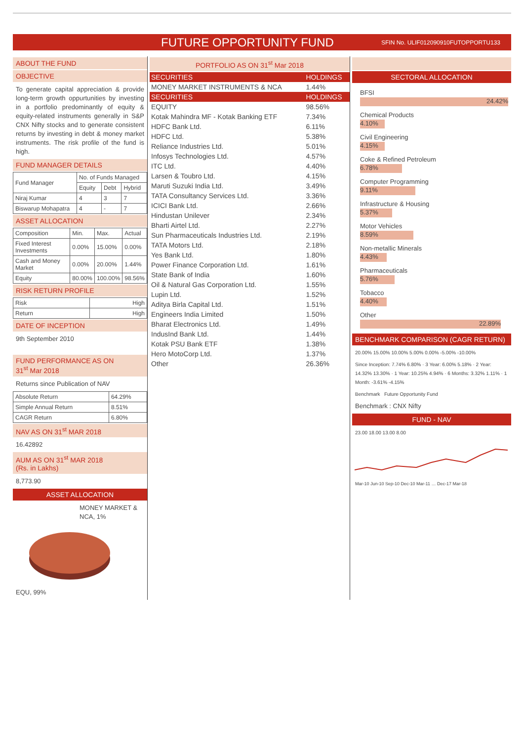FUTURE OPPORTUNITY FUND
SFIN No. ULIF012090910FUTOPPORTU133
ABOUT THE FUND
OBJECTIVE
To generate capital appreciation & provide long-term growth oppurtunities by investing in a portfolio predominantly of equity & equity-related instruments generally in S&P CNX Nifty stocks and to generate consistent returns by investing in debt & money market instruments. The risk profile of the fund is high.
FUND MANAGER DETAILS
| Fund Manager | No. of Funds Managed | | |
| | Equity | Debt | Hybrid |
| Niraj Kumar | 4 | 3 | 7 |
| Biswarup Mohapatra | 4 | - | 7 |
ASSET ALLOCATION
| Composition | Min. | Max. | Actual |
| Fixed Interest Investments | 0.00% | 15.00% | 0.00% |
| Cash and Money Market | 0.00% | 20.00% | 1.44% |
| Equity | 80.00% | 100.00% | 98.56% |
RISK RETURN PROFILE
| Risk | High |
| Return | High |
DATE OF INCEPTION
9th September 2010
FUND PERFORMANCE AS ON
31<sup>st</sup> Mar 2018
Returns since Publication of NAV
| Absolute Return | 64.29% |
| Simple Annual Return | 8.51% |
| CAGR Return | 6.80% |
NAV AS ON 31<sup>st</sup> MAR 2018
16.42892
AUM AS ON 31<sup>st</sup> MAR 2018
(Rs. in Lakhs)
8,773.90
ASSET ALLOCATION
MONEY MARKET & NCA, 1%
EQU, 99%
PORTFOLIO AS ON 31<sup>st</sup> Mar 2018
| SECURITIES | HOLDINGS |
| --- | --- |
| MONEY MARKET INSTRUMENTS & NCA | 1.44% |
| SECURITIES | HOLDINGS |
| EQUITY | 98.56% |
| Kotak Mahindra MF - Kotak Banking ETF | 7.34% |
| HDFC Bank Ltd. | 6.11% |
| HDFC Ltd. | 5.38% |
| Reliance Industries Ltd. | 5.01% |
| Infosys Technologies Ltd. | 4.57% |
| ITC Ltd. | 4.40% |
| Larsen & Toubro Ltd. | 4.15% |
| Maruti Suzuki India Ltd. | 3.49% |
| TATA Consultancy Services Ltd. | 3.36% |
| ICICI Bank Ltd. | 2.66% |
| Hindustan Unilever | 2.34% |
| Bharti Airtel Ltd. | 2.27% |
| Sun Pharmaceuticals Industries Ltd. | 2.19% |
| TATA Motors Ltd. | 2.18% |
| Yes Bank Ltd. | 1.80% |
| Power Finance Corporation Ltd. | 1.61% |
| State Bank of India | 1.60% |
| Oil & Natural Gas Corporation Ltd. | 1.55% |
| Lupin Ltd. | 1.52% |
| Aditya Birla Capital Ltd. | 1.51% |
| Engineers India Limited | 1.50% |
| Bharat Electronics Ltd. | 1.49% |
| IndusInd Bank Ltd. | 1.44% |
| Kotak PSU Bank ETF | 1.38% |
| Hero MotoCorp Ltd. | 1.37% |
| Other | 26.36% |
SECTORAL ALLOCATION
BFSI
24.42%
Chemical Products
4.10%
Civil Engineering
4.15%
Coke & Refined Petroleum
6.78%
Computer Programming
9.11%
Infrastructure & Housing
5.37%
Motor Vehicles
8.59%
Non-metallic Minerals
4.43%
Pharmaceuticals
5.76%
Tobacco
4.40%
Other
22.89%
BENCHMARK COMPARISON (CAGR RETURN)
20.00% 15.00% 10.00% 5.00% 0.00% -5.00% -10.00%
Since Inception: 7.74% 6.80% · 3 Year: 6.00% 5.18% · 2 Year: 14.32% 13.30% · 1 Year: 10.25% 4.94% · 6 Months: 3.32% 1.11% · 1 Month: -3.61% -4.15%
Benchmark Future Opportunity Fund
Benchmark : CNX Nifty
FUND - NAV
23.00 18.00 13.00 8.00
Mar-10 Jun-10 Sep-10 Dec-10 Mar-11 … Dec-17 Mar-18